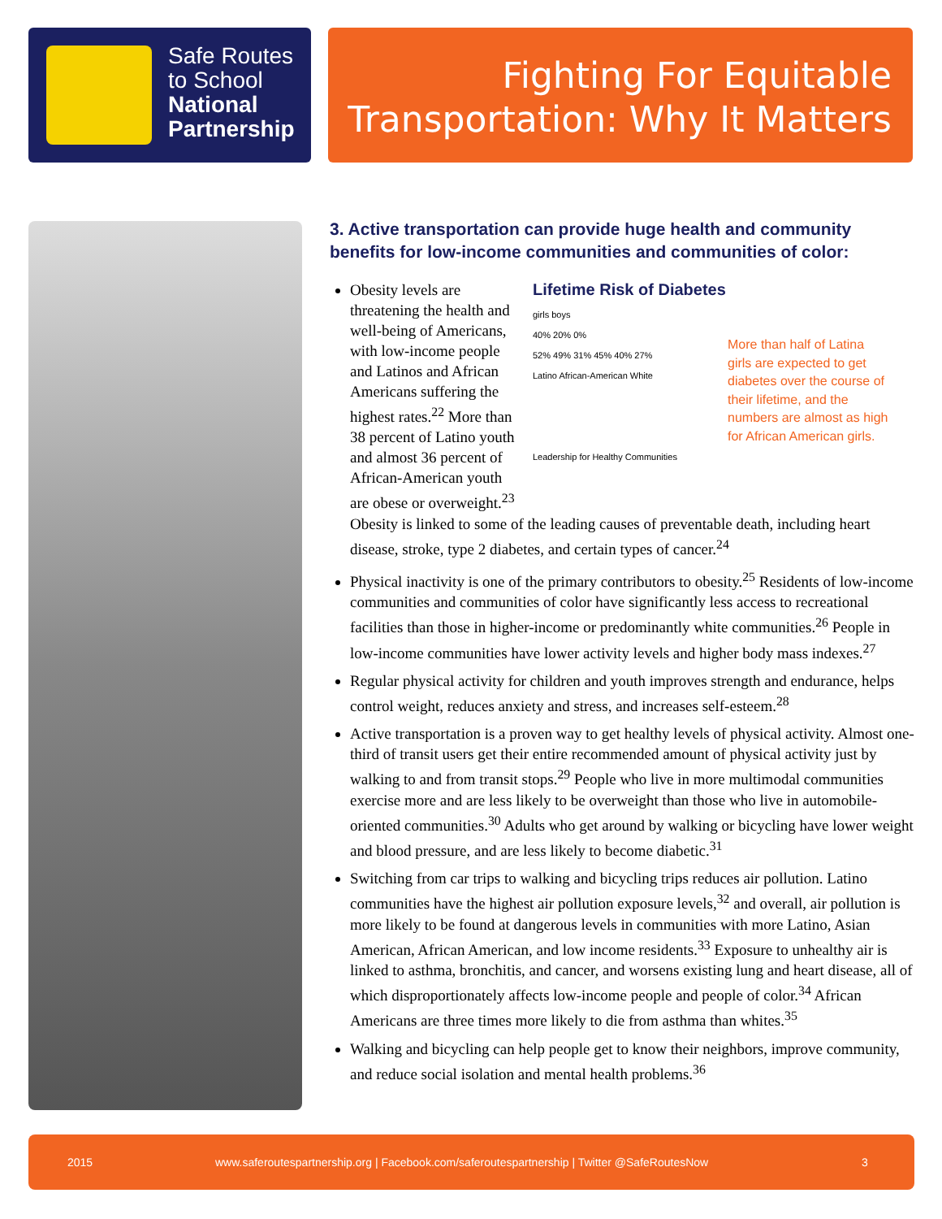Safe Routes
to School
National
Partnership
Fighting For Equitable
Transportation: Why It Matters
3. Active transportation can provide huge health and community benefits for low-income communities and communities of color:
Lifetime Risk of Diabetes
girls boys
40% 20% 0%
52% 49% 31% 45% 40% 27%
Latino African-American White
Leadership for Healthy Communities
More than half of Latina girls are expected to get diabetes over the course of their lifetime, and the numbers are almost as high for African American girls.
Obesity levels are threatening the health and well-being of Americans, with low-income people and Latinos and African Americans suffering the highest rates.<sup>22</sup> More than 38 percent of Latino youth and almost 36 percent of African-American youth are obese or overweight.<sup>23</sup> Obesity is linked to some of the leading causes of preventable death, including heart disease, stroke, type 2 diabetes, and certain types of cancer.<sup>24</sup>
Physical inactivity is one of the primary contributors to obesity.<sup>25</sup> Residents of low-income communities and communities of color have significantly less access to recreational facilities than those in higher-income or predominantly white communities.<sup>26</sup> People in low-income communities have lower activity levels and higher body mass indexes.<sup>27</sup>
Regular physical activity for children and youth improves strength and endurance, helps control weight, reduces anxiety and stress, and increases self-esteem.<sup>28</sup>
Active transportation is a proven way to get healthy levels of physical activity. Almost one-third of transit users get their entire recommended amount of physical activity just by walking to and from transit stops.<sup>29</sup> People who live in more multimodal communities exercise more and are less likely to be overweight than those who live in automobile-oriented communities.<sup>30</sup> Adults who get around by walking or bicycling have lower weight and blood pressure, and are less likely to become diabetic.<sup>31</sup>
Switching from car trips to walking and bicycling trips reduces air pollution. Latino communities have the highest air pollution exposure levels,<sup>32</sup> and overall, air pollution is more likely to be found at dangerous levels in communities with more Latino, Asian American, African American, and low income residents.<sup>33</sup> Exposure to unhealthy air is linked to asthma, bronchitis, and cancer, and worsens existing lung and heart disease, all of which disproportionately affects low-income people and people of color.<sup>34</sup> African Americans are three times more likely to die from asthma than whites.<sup>35</sup>
Walking and bicycling can help people get to know their neighbors, improve community, and reduce social isolation and mental health problems.<sup>36</sup>
2015 www.saferoutespartnership.org | Facebook.com/saferoutespartnership | Twitter @SafeRoutesNow 3